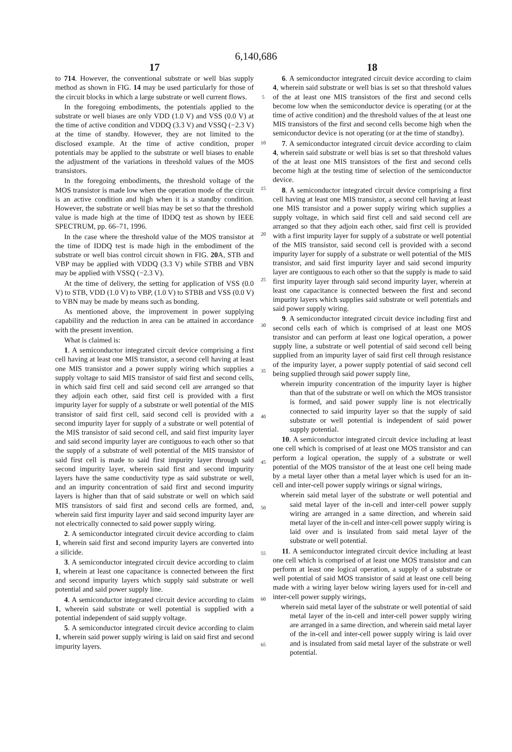6,140,686
17
to 714. However, the conventional substrate or well bias supply method as shown in FIG. 14 may be used particularly for those of the circuit blocks in which a large substrate or well current flows.
In the foregoing embodiments, the potentials applied to the substrate or well biases are only VDD (1.0 V) and VSS (0.0 V) at the time of active condition and VDDQ (3.3 V) and VSSQ (−2.3 V) at the time of standby. However, they are not limited to the disclosed example. At the time of active condition, proper potentials may be applied to the substrate or well biases to enable the adjustment of the variations in threshold values of the MOS transistors.
In the foregoing embodiments, the threshold voltage of the MOS transistor is made low when the operation mode of the circuit is an active condition and high when it is a standby condition. However, the substrate or well bias may be set so that the threshold value is made high at the time of IDDQ test as shown by IEEE SPECTRUM, pp. 66–71, 1996.
In the case where the threshold value of the MOS transistor at the time of IDDQ test is made high in the embodiment of the substrate or well bias control circuit shown in FIG. 20 A, STB and VBP may be applied with VDDQ (3.3 V) while STBB and VBN may be applied with VSSQ (−2.3 V).
At the time of delivery, the setting for application of VSS (0.0 V) to STB, VDD (1.0 V) to VBP, (1.0 V) to STBB and VSS (0.0 V) to VBN may be made by means such as bonding.
As mentioned above, the improvement in power supplying capability and the reduction in area can be attained in accordance with the present invention.
What is claimed is:
1. A semiconductor integrated circuit device comprising a first cell having at least one MIS transistor, a second cell having at least one MIS transistor and a power supply wiring which supplies a supply voltage to said MIS transistor of said first and second cells, in which said first cell and said second cell are arranged so that they adjoin each other, said first cell is provided with a first impurity layer for supply of a substrate or well potential of the MIS transistor of said first cell, said second cell is provided with a second impurity layer for supply of a substrate or well potential of the MIS transistor of said second cell, and said first impurity layer and said second impurity layer are contiguous to each other so that the supply of a substrate of well potential of the MIS transistor of said first cell is made to said first impurity layer through said second impurity layer, wherein said first and second impurity layers have the same conductivity type as said substrate or well, and an impurity concentration of said first and second impurity layers is higher than that of said substrate or well on which said MIS transistors of said first and second cells are formed, and, wherein said first impurity layer and said second impurity layer are not electrically connected to said power supply wiring.
2. A semiconductor integrated circuit device according to claim 1, wherein said first and second impurity layers are converted into a silicide.
3. A semiconductor integrated circuit device according to claim 1, wherein at least one capacitance is connected between the first and second impurity layers which supply said substrate or well potential and said power supply line.
4. A semiconductor integrated circuit device according to claim 1, wherein said substrate or well potential is supplied with a potential independent of said supply voltage.
5. A semiconductor integrated circuit device according to claim 1, wherein said power supply wiring is laid on said first and second impurity layers.
5
10
15
20
25
30
35
40
45
50
55
60
65
18
6. A semiconductor integrated circuit device according to claim 4, wherein said substrate or well bias is set so that threshold values of the at least one MIS transistors of the first and second cells become low when the semiconductor device is operating (or at the time of active condition) and the threshold values of the at least one MIS transistors of the first and second cells become high when the semiconductor device is not operating (or at the time of standby).
7. A semiconductor integrated circuit device according to claim 4, wherein said substrate or well bias is set so that threshold values of the at least one MIS transistors of the first and second cells become high at the testing time of selection of the semiconductor device.
8. A semiconductor integrated circuit device comprising a first cell having at least one MIS transistor, a second cell having at least one MIS transistor and a power supply wiring which supplies a supply voltage, in which said first cell and said second cell are arranged so that they adjoin each other, said first cell is provided with a first impurity layer for supply of a substrate or well potential of the MIS transistor, said second cell is provided with a second impurity layer for supply of a substrate or well potential of the MIS transistor, and said first impurity layer and said second impurity layer are contiguous to each other so that the supply is made to said first impurity layer through said second impurity layer, wherein at least one capacitance is connected between the first and second impurity layers which supplies said substrate or well potentials and said power supply wiring.
9. A semiconductor integrated circuit device including first and second cells each of which is comprised of at least one MOS transistor and can perform at least one logical operation, a power supply line, a substrate or well potential of said second cell being supplied from an impurity layer of said first cell through resistance of the impurity layer, a power supply potential of said second cell being supplied through said power supply line,
wherein impurity concentration of the impurity layer is higher than that of the substrate or well on which the MOS transistor is formed, and said power supply line is not electrically connected to said impurity layer so that the supply of said substrate or well potential is independent of said power supply potential.
10. A semiconductor integrated circuit device including at least one cell which is comprised of at least one MOS transistor and can perform a logical operation, the supply of a substrate or well potential of the MOS transistor of the at least one cell being made by a metal layer other than a metal layer which is used for an in-cell and inter-cell power supply wirings or signal wirings,
wherein said metal layer of the substrate or well potential and said metal layer of the in-cell and inter-cell power supply wiring are arranged in a same direction, and wherein said metal layer of the in-cell and inter-cell power supply wiring is laid over and is insulated from said metal layer of the substrate or well potential.
11. A semiconductor integrated circuit device including at least one cell which is comprised of at least one MOS transistor and can perform at least one logical operation, a supply of a substrate or well potential of said MOS transistor of said at least one cell being made with a wiring layer below wiring layers used for in-cell and inter-cell power supply wirings,
wherein said metal layer of the substrate or well potential of said metal layer of the in-cell and inter-cell power supply wiring are arranged in a same direction, and wherein said metal layer of the in-cell and inter-cell power supply wiring is laid over and is insulated from said metal layer of the substrate or well potential.